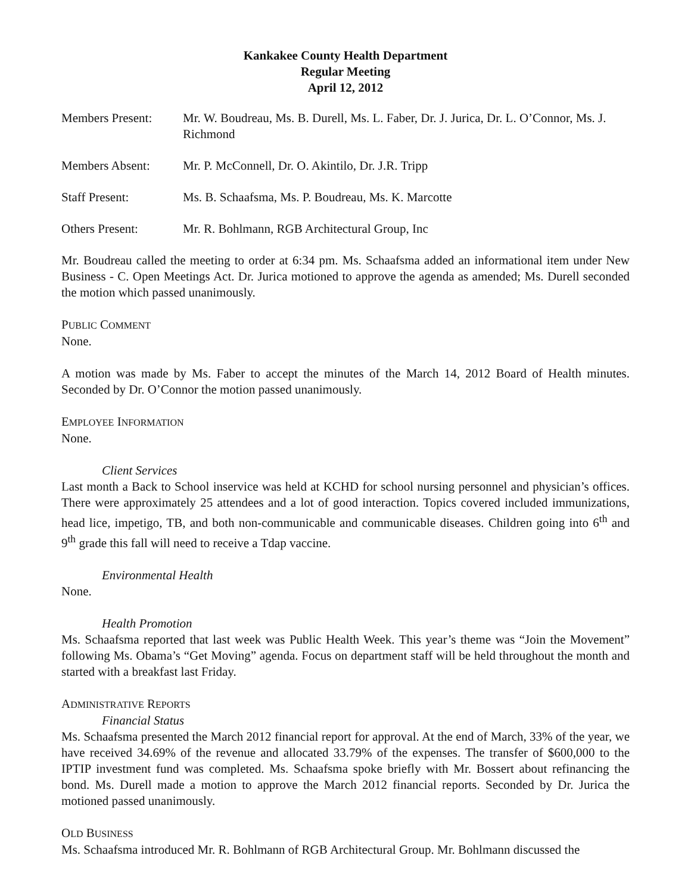Kankakee County Health Department
Regular Meeting
April 12, 2012
Members Present: Mr. W. Boudreau, Ms. B. Durell, Ms. L. Faber, Dr. J. Jurica, Dr. L. O’Connor, Ms. J. Richmond
Members Absent: Mr. P. McConnell, Dr. O. Akintilo, Dr. J.R. Tripp
Staff Present: Ms. B. Schaafsma, Ms. P. Boudreau, Ms. K. Marcotte
Others Present: Mr. R. Bohlmann, RGB Architectural Group, Inc
Mr. Boudreau called the meeting to order at 6:34 pm. Ms. Schaafsma added an informational item under New Business - C. Open Meetings Act. Dr. Jurica motioned to approve the agenda as amended; Ms. Durell seconded the motion which passed unanimously.
PUBLIC COMMENT
None.
A motion was made by Ms. Faber to accept the minutes of the March 14, 2012 Board of Health minutes. Seconded by Dr. O’Connor the motion passed unanimously.
EMPLOYEE INFORMATION
None.
Client Services
Last month a Back to School inservice was held at KCHD for school nursing personnel and physician’s offices. There were approximately 25 attendees and a lot of good interaction. Topics covered included immunizations, head lice, impetigo, TB, and both non-communicable and communicable diseases. Children going into 6<sup>th</sup> and 9<sup>th</sup> grade this fall will need to receive a Tdap vaccine.
Environmental Health
None.
Health Promotion
Ms. Schaafsma reported that last week was Public Health Week. This year’s theme was “Join the Movement” following Ms. Obama’s “Get Moving” agenda. Focus on department staff will be held throughout the month and started with a breakfast last Friday.
ADMINISTRATIVE REPORTS
Financial Status
Ms. Schaafsma presented the March 2012 financial report for approval. At the end of March, 33% of the year, we have received 34.69% of the revenue and allocated 33.79% of the expenses. The transfer of $600,000 to the IPTIP investment fund was completed. Ms. Schaafsma spoke briefly with Mr. Bossert about refinancing the bond. Ms. Durell made a motion to approve the March 2012 financial reports. Seconded by Dr. Jurica the motioned passed unanimously.
OLD BUSINESS
Ms. Schaafsma introduced Mr. R. Bohlmann of RGB Architectural Group. Mr. Bohlmann discussed the